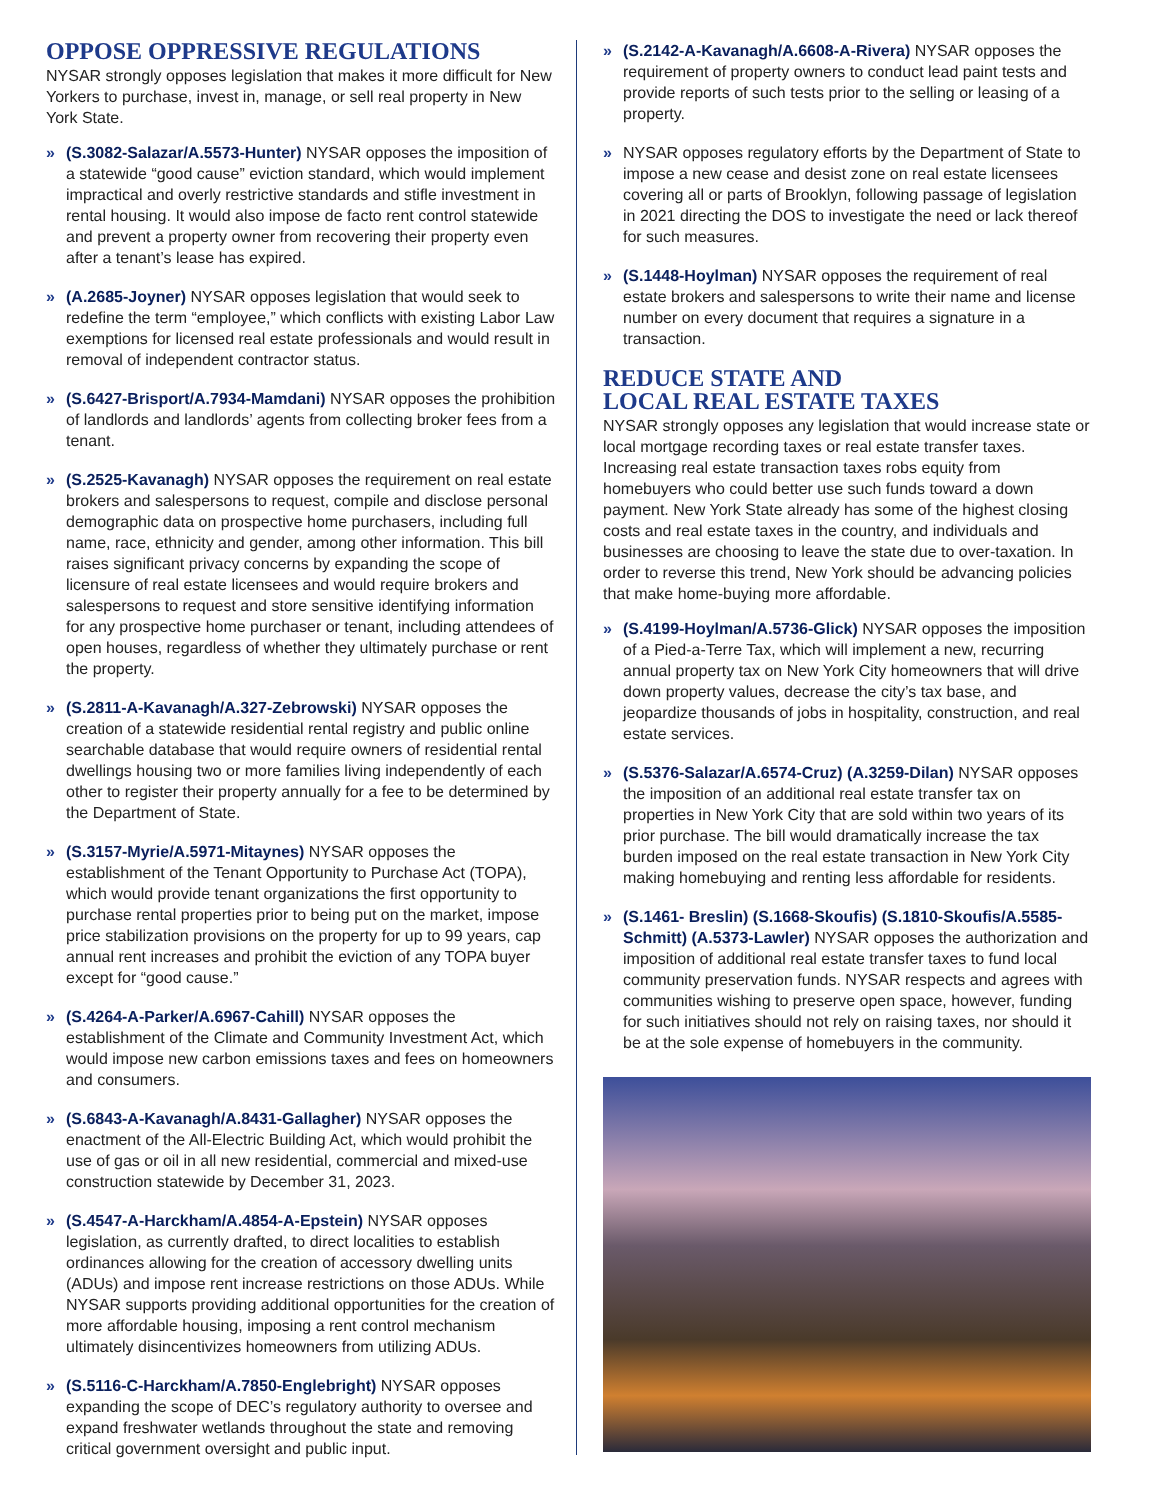OPPOSE OPPRESSIVE REGULATIONS
NYSAR strongly opposes legislation that makes it more difficult for New Yorkers to purchase, invest in, manage, or sell real property in New York State.
» (S.3082-Salazar/A.5573-Hunter) NYSAR opposes the imposition of a statewide “good cause” eviction standard, which would implement impractical and overly restrictive standards and stifle investment in rental housing. It would also impose de facto rent control statewide and prevent a property owner from recovering their property even after a tenant’s lease has expired.
» (A.2685-Joyner) NYSAR opposes legislation that would seek to redefine the term “employee,” which conflicts with existing Labor Law exemptions for licensed real estate professionals and would result in removal of independent contractor status.
» (S.6427-Brisport/A.7934-Mamdani) NYSAR opposes the prohibition of landlords and landlords’ agents from collecting broker fees from a tenant.
» (S.2525-Kavanagh) NYSAR opposes the requirement on real estate brokers and salespersons to request, compile and disclose personal demographic data on prospective home purchasers, including full name, race, ethnicity and gender, among other information. This bill raises significant privacy concerns by expanding the scope of licensure of real estate licensees and would require brokers and salespersons to request and store sensitive identifying information for any prospective home purchaser or tenant, including attendees of open houses, regardless of whether they ultimately purchase or rent the property.
» (S.2811-A-Kavanagh/A.327-Zebrowski) NYSAR opposes the creation of a statewide residential rental registry and public online searchable database that would require owners of residential rental dwellings housing two or more families living independently of each other to register their property annually for a fee to be determined by the Department of State.
» (S.3157-Myrie/A.5971-Mitaynes) NYSAR opposes the establishment of the Tenant Opportunity to Purchase Act (TOPA), which would provide tenant organizations the first opportunity to purchase rental properties prior to being put on the market, impose price stabilization provisions on the property for up to 99 years, cap annual rent increases and prohibit the eviction of any TOPA buyer except for “good cause.”
» (S.4264-A-Parker/A.6967-Cahill) NYSAR opposes the establishment of the Climate and Community Investment Act, which would impose new carbon emissions taxes and fees on homeowners and consumers.
» (S.6843-A-Kavanagh/A.8431-Gallagher) NYSAR opposes the enactment of the All-Electric Building Act, which would prohibit the use of gas or oil in all new residential, commercial and mixed-use construction statewide by December 31, 2023.
» (S.4547-A-Harckham/A.4854-A-Epstein) NYSAR opposes legislation, as currently drafted, to direct localities to establish ordinances allowing for the creation of accessory dwelling units (ADUs) and impose rent increase restrictions on those ADUs. While NYSAR supports providing additional opportunities for the creation of more affordable housing, imposing a rent control mechanism ultimately disincentivizes homeowners from utilizing ADUs.
» (S.5116-C-Harckham/A.7850-Englebright) NYSAR opposes expanding the scope of DEC’s regulatory authority to oversee and expand freshwater wetlands throughout the state and removing critical government oversight and public input.
» (S.2142-A-Kavanagh/A.6608-A-Rivera) NYSAR opposes the requirement of property owners to conduct lead paint tests and provide reports of such tests prior to the selling or leasing of a property.
» NYSAR opposes regulatory efforts by the Department of State to impose a new cease and desist zone on real estate licensees covering all or parts of Brooklyn, following passage of legislation in 2021 directing the DOS to investigate the need or lack thereof for such measures.
» (S.1448-Hoylman) NYSAR opposes the requirement of real estate brokers and salespersons to write their name and license number on every document that requires a signature in a transaction.
REDUCE STATE AND
LOCAL REAL ESTATE TAXES
NYSAR strongly opposes any legislation that would increase state or local mortgage recording taxes or real estate transfer taxes. Increasing real estate transaction taxes robs equity from homebuyers who could better use such funds toward a down payment. New York State already has some of the highest closing costs and real estate taxes in the country, and individuals and businesses are choosing to leave the state due to over-taxation. In order to reverse this trend, New York should be advancing policies that make home-buying more affordable.
» (S.4199-Hoylman/A.5736-Glick) NYSAR opposes the imposition of a Pied-a-Terre Tax, which will implement a new, recurring annual property tax on New York City homeowners that will drive down property values, decrease the city’s tax base, and jeopardize thousands of jobs in hospitality, construction, and real estate services.
» (S.5376-Salazar/A.6574-Cruz) (A.3259-Dilan) NYSAR opposes the imposition of an additional real estate transfer tax on properties in New York City that are sold within two years of its prior purchase. The bill would dramatically increase the tax burden imposed on the real estate transaction in New York City making homebuying and renting less affordable for residents.
» (S.1461- Breslin) (S.1668-Skoufis) (S.1810-Skoufis/A.5585-Schmitt) (A.5373-Lawler) NYSAR opposes the authorization and imposition of additional real estate transfer taxes to fund local community preservation funds. NYSAR respects and agrees with communities wishing to preserve open space, however, funding for such initiatives should not rely on raising taxes, nor should it be at the sole expense of homebuyers in the community.